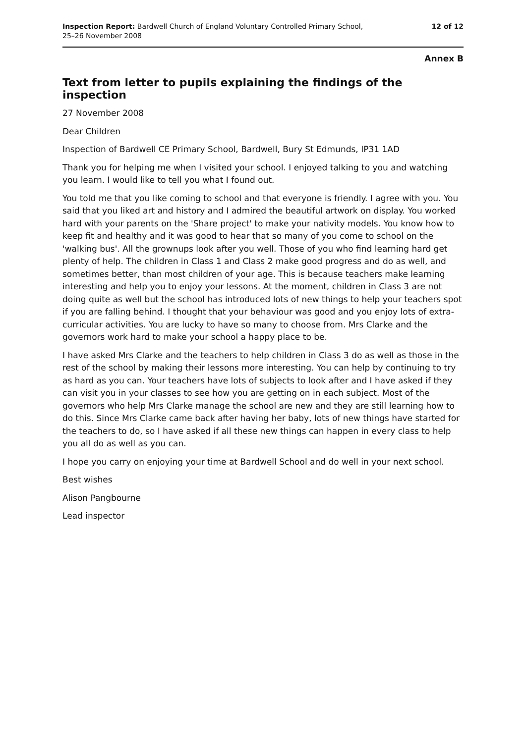Inspection Report: Bardwell Church of England Voluntary Controlled Primary School,
25–26 November 2008
12 of 12
Annex B
Text from letter to pupils explaining the findings of the inspection
27 November 2008
Dear Children
Inspection of Bardwell CE Primary School, Bardwell, Bury St Edmunds, IP31 1AD
Thank you for helping me when I visited your school. I enjoyed talking to you and watching you learn. I would like to tell you what I found out.
You told me that you like coming to school and that everyone is friendly. I agree with you. You said that you liked art and history and I admired the beautiful artwork on display. You worked hard with your parents on the 'Share project' to make your nativity models. You know how to keep fit and healthy and it was good to hear that so many of you come to school on the 'walking bus'. All the grownups look after you well. Those of you who find learning hard get plenty of help. The children in Class 1 and Class 2 make good progress and do as well, and sometimes better, than most children of your age. This is because teachers make learning interesting and help you to enjoy your lessons. At the moment, children in Class 3 are not doing quite as well but the school has introduced lots of new things to help your teachers spot if you are falling behind. I thought that your behaviour was good and you enjoy lots of extra-curricular activities. You are lucky to have so many to choose from. Mrs Clarke and the governors work hard to make your school a happy place to be.
I have asked Mrs Clarke and the teachers to help children in Class 3 do as well as those in the rest of the school by making their lessons more interesting. You can help by continuing to try as hard as you can. Your teachers have lots of subjects to look after and I have asked if they can visit you in your classes to see how you are getting on in each subject. Most of the governors who help Mrs Clarke manage the school are new and they are still learning how to do this. Since Mrs Clarke came back after having her baby, lots of new things have started for the teachers to do, so I have asked if all these new things can happen in every class to help you all do as well as you can.
I hope you carry on enjoying your time at Bardwell School and do well in your next school.
Best wishes
Alison Pangbourne
Lead inspector